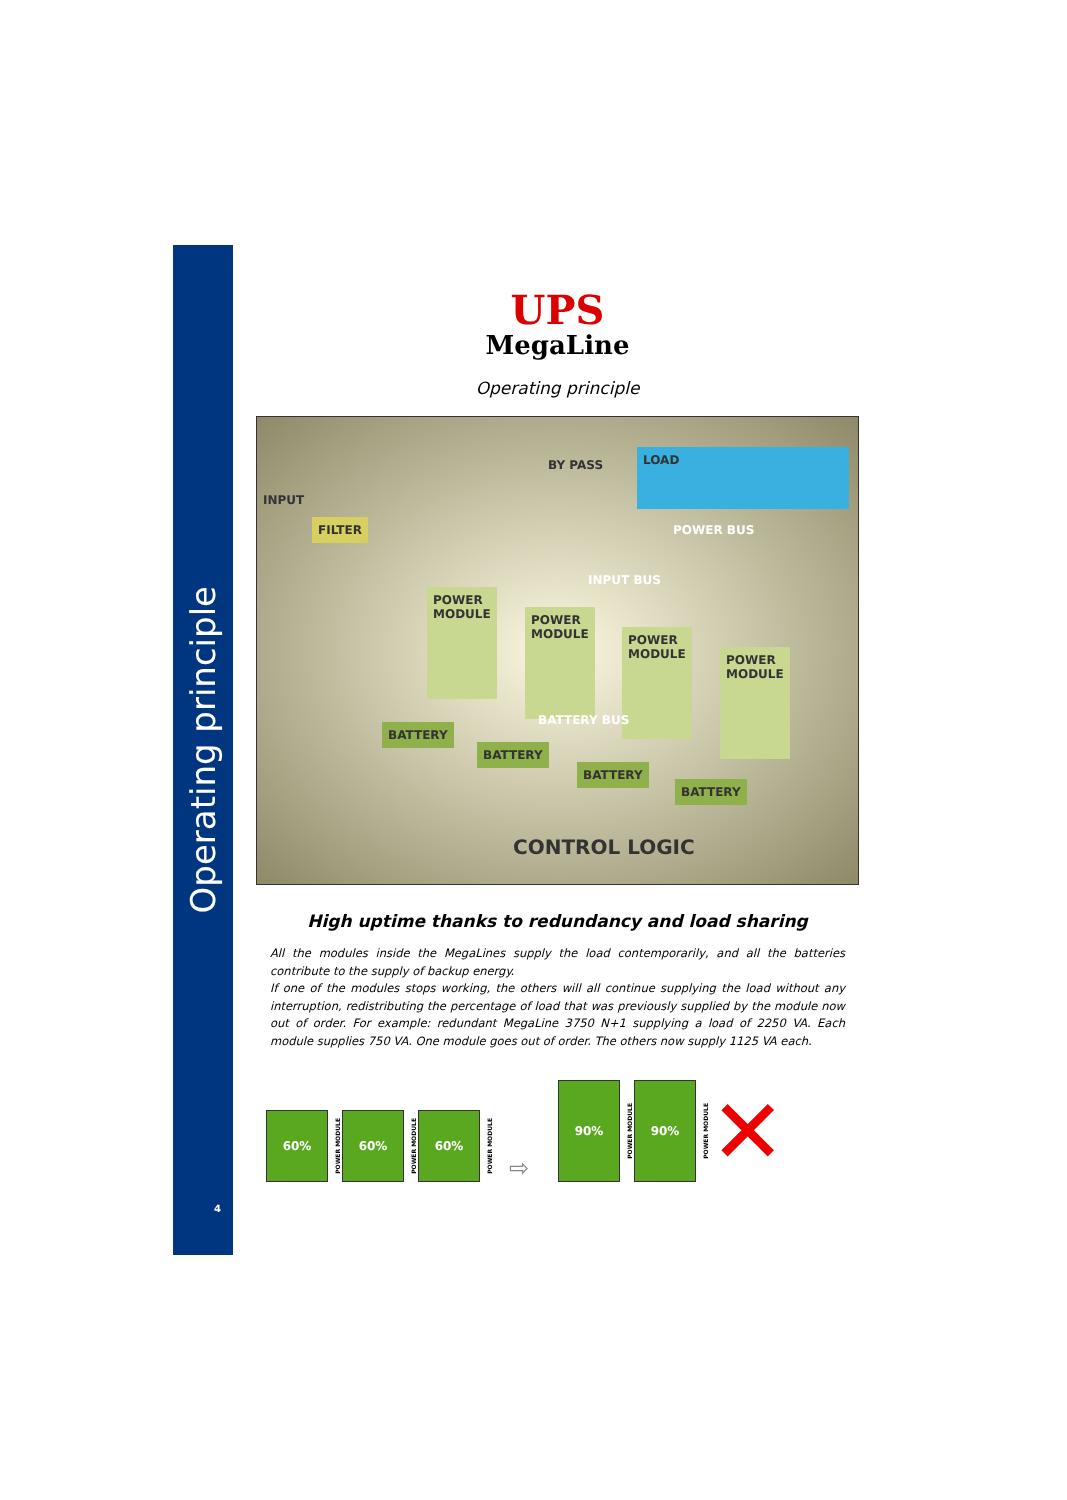Operating principle
4
UPS
MegaLine
Operating principle
INPUT
FILTER
BY PASS LOAD
POWER BUS
INPUT BUS
POWER
MODULE
POWER
MODULE
POWER
MODULE
POWER
MODULE
BATTERY BUS
BATTERY
BATTERY
BATTERY
BATTERY
CONTROL LOGIC
High uptime thanks to redundancy and load sharing
All the modules inside the MegaLines supply the load contemporarily, and all the batteries contribute to the supply of backup energy.
If one of the modules stops working, the others will all continue supplying the load without any interruption, redistributing the percentage of load that was previously supplied by the module now out of order. For example: redundant MegaLine 3750 N+1 supplying a load of 2250 VA. Each module supplies 750 VA. One module goes out of order. The others now supply 1125 VA each.
60% POWER MODULE
60% POWER MODULE
60% POWER MODULE
⇨
90% POWER MODULE
90% POWER MODULE
✕